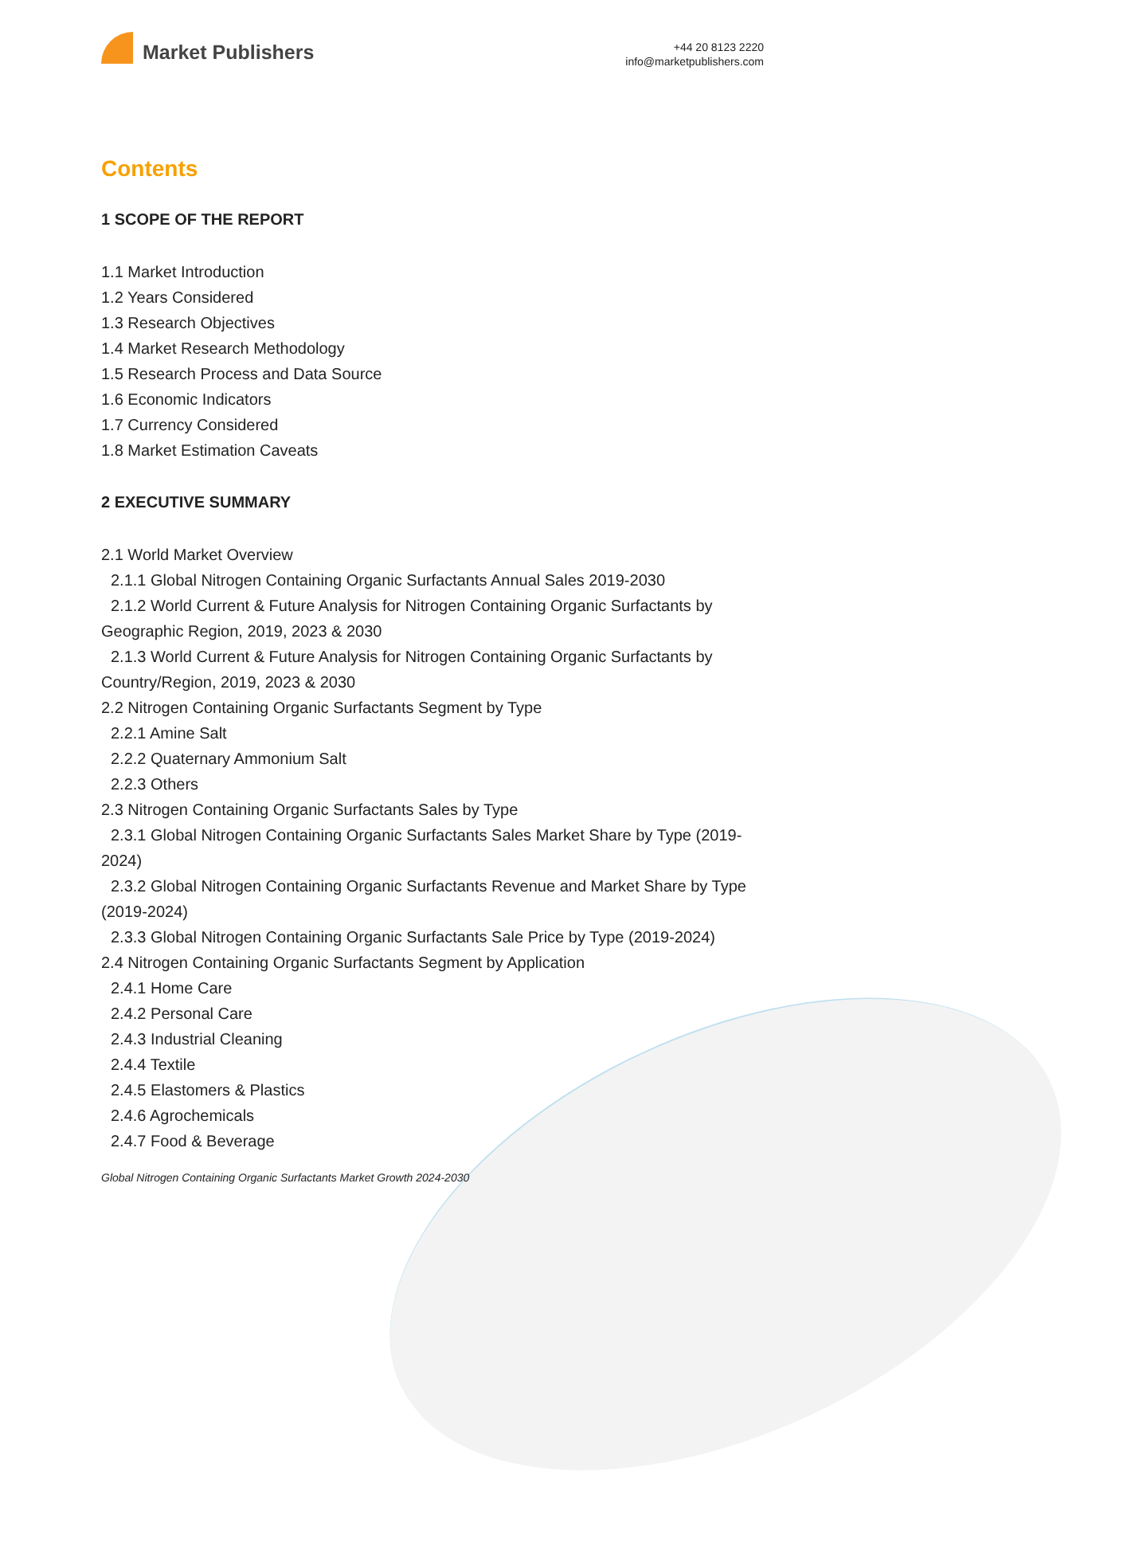Market Publishers
+44 20 8123 2220
info@marketpublishers.com
Contents
1 SCOPE OF THE REPORT
1.1 Market Introduction
1.2 Years Considered
1.3 Research Objectives
1.4 Market Research Methodology
1.5 Research Process and Data Source
1.6 Economic Indicators
1.7 Currency Considered
1.8 Market Estimation Caveats
2 EXECUTIVE SUMMARY
2.1 World Market Overview
2.1.1 Global Nitrogen Containing Organic Surfactants Annual Sales 2019-2030
2.1.2 World Current & Future Analysis for Nitrogen Containing Organic Surfactants by Geographic Region, 2019, 2023 & 2030
2.1.3 World Current & Future Analysis for Nitrogen Containing Organic Surfactants by Country/Region, 2019, 2023 & 2030
2.2 Nitrogen Containing Organic Surfactants Segment by Type
2.2.1 Amine Salt
2.2.2 Quaternary Ammonium Salt
2.2.3 Others
2.3 Nitrogen Containing Organic Surfactants Sales by Type
2.3.1 Global Nitrogen Containing Organic Surfactants Sales Market Share by Type (2019-2024)
2.3.2 Global Nitrogen Containing Organic Surfactants Revenue and Market Share by Type (2019-2024)
2.3.3 Global Nitrogen Containing Organic Surfactants Sale Price by Type (2019-2024)
2.4 Nitrogen Containing Organic Surfactants Segment by Application
2.4.1 Home Care
2.4.2 Personal Care
2.4.3 Industrial Cleaning
2.4.4 Textile
2.4.5 Elastomers & Plastics
2.4.6 Agrochemicals
2.4.7 Food & Beverage
Global Nitrogen Containing Organic Surfactants Market Growth 2024-2030